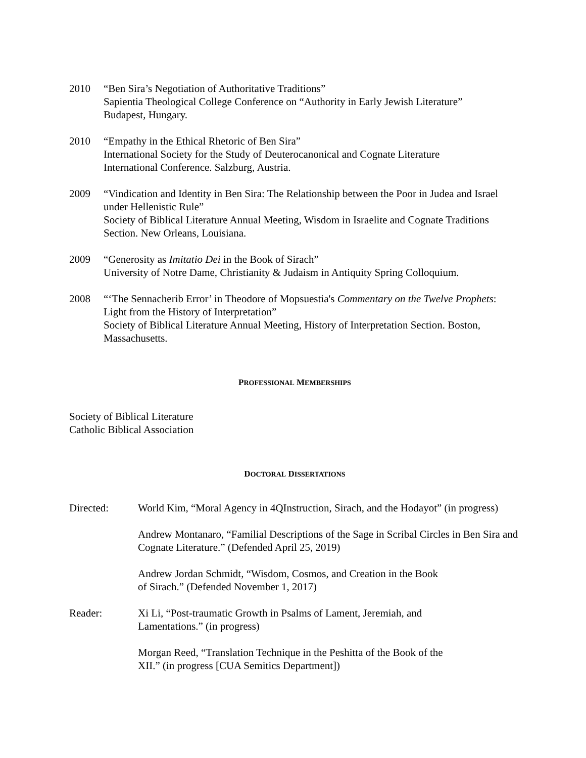2010 “Ben Sira’s Negotiation of Authoritative Traditions”
Sapientia Theological College Conference on “Authority in Early Jewish Literature”
Budapest, Hungary.
2010 “Empathy in the Ethical Rhetoric of Ben Sira”
International Society for the Study of Deuterocanonical and Cognate Literature
International Conference. Salzburg, Austria.
2009 “Vindication and Identity in Ben Sira: The Relationship between the Poor in Judea and Israel under Hellenistic Rule”
Society of Biblical Literature Annual Meeting, Wisdom in Israelite and Cognate Traditions Section. New Orleans, Louisiana.
2009 “Generosity as Imitatio Dei in the Book of Sirach”
University of Notre Dame, Christianity & Judaism in Antiquity Spring Colloquium.
2008 “‘The Sennacherib Error’ in Theodore of Mopsuestia's Commentary on the Twelve Prophets: Light from the History of Interpretation”
Society of Biblical Literature Annual Meeting, History of Interpretation Section. Boston, Massachusetts.
PROFESSIONAL MEMBERSHIPS
Society of Biblical Literature
Catholic Biblical Association
DOCTORAL DISSERTATIONS
Directed: World Kim, “Moral Agency in 4QInstruction, Sirach, and the Hodayot” (in progress)
Andrew Montanaro, “Familial Descriptions of the Sage in Scribal Circles in Ben Sira and Cognate Literature.” (Defended April 25, 2019)
Andrew Jordan Schmidt, “Wisdom, Cosmos, and Creation in the Book
of Sirach.” (Defended November 1, 2017)
Reader: Xi Li, “Post-traumatic Growth in Psalms of Lament, Jeremiah, and
Lamentations.” (in progress)
Morgan Reed, “Translation Technique in the Peshitta of the Book of the
XII.” (in progress [CUA Semitics Department])